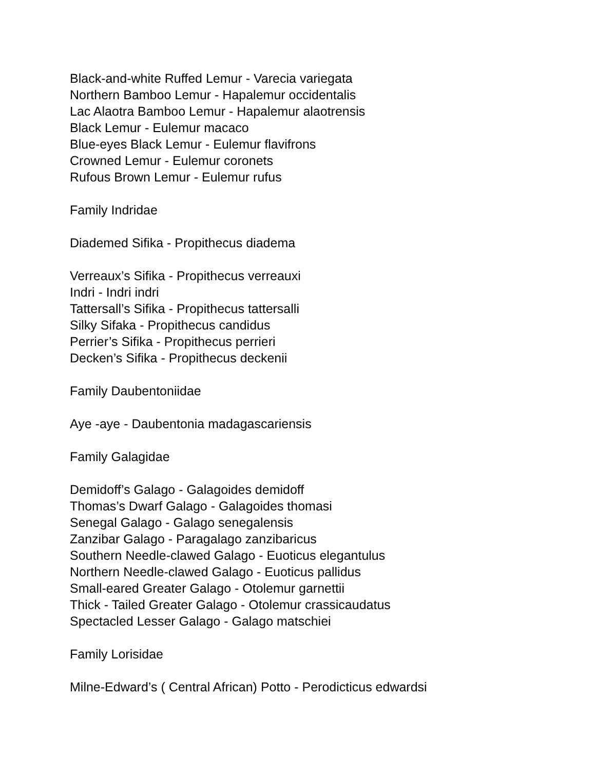Black-and-white Ruffed Lemur - Varecia variegata
Northern Bamboo Lemur - Hapalemur occidentalis
Lac Alaotra Bamboo Lemur - Hapalemur alaotrensis
Black Lemur - Eulemur macaco
Blue-eyes Black Lemur - Eulemur flavifrons
Crowned Lemur - Eulemur coronets
Rufous Brown Lemur - Eulemur rufus
Family Indridae
Diademed Sifika - Propithecus diadema
Verreaux’s Sifika - Propithecus verreauxi
Indri - Indri indri
Tattersall’s Sifika - Propithecus tattersalli
Silky Sifaka - Propithecus candidus
Perrier’s Sifika - Propithecus perrieri
Decken’s Sifika - Propithecus deckenii
Family Daubentoniidae
Aye -aye - Daubentonia madagascariensis
Family Galagidae
Demidoff’s Galago - Galagoides demidoff
Thomas’s Dwarf Galago - Galagoides thomasi
Senegal Galago - Galago senegalensis
Zanzibar Galago - Paragalago zanzibaricus
Southern Needle-clawed Galago - Euoticus elegantulus
Northern Needle-clawed Galago - Euoticus pallidus
Small-eared Greater Galago - Otolemur garnettii
Thick - Tailed Greater Galago - Otolemur crassicaudatus
Spectacled Lesser Galago - Galago matschiei
Family Lorisidae
Milne-Edward’s ( Central African) Potto - Perodicticus edwardsi